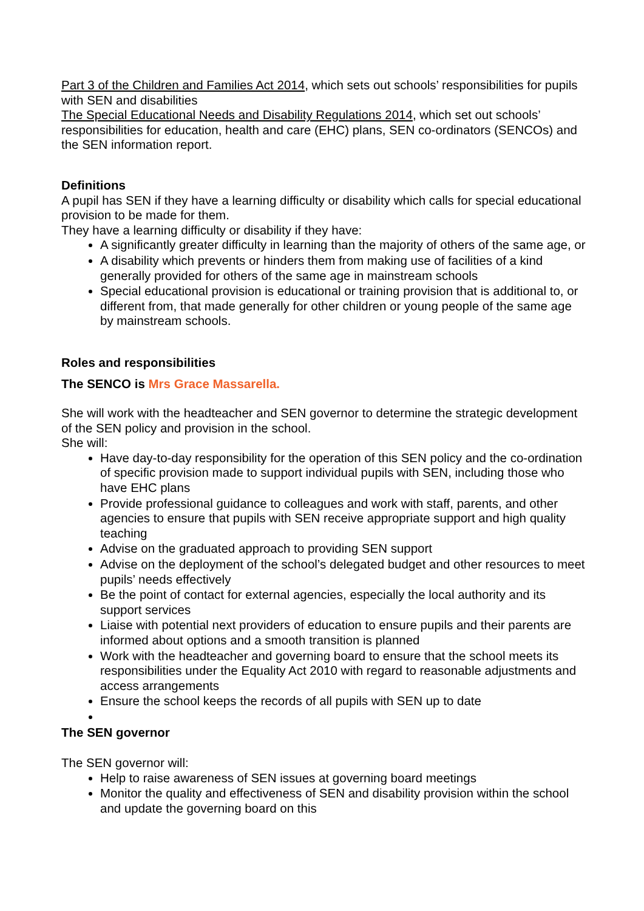Part 3 of the Children and Families Act 2014, which sets out schools’ responsibilities for pupils with SEN and disabilities
The Special Educational Needs and Disability Regulations 2014, which set out schools’ responsibilities for education, health and care (EHC) plans, SEN co-ordinators (SENCOs) and the SEN information report.
Definitions
A pupil has SEN if they have a learning difficulty or disability which calls for special educational provision to be made for them.
They have a learning difficulty or disability if they have:
A significantly greater difficulty in learning than the majority of others of the same age, or
A disability which prevents or hinders them from making use of facilities of a kind generally provided for others of the same age in mainstream schools
Special educational provision is educational or training provision that is additional to, or different from, that made generally for other children or young people of the same age by mainstream schools.
Roles and responsibilities
The SENCO is Mrs Grace Massarella.
She will work with the headteacher and SEN governor to determine the strategic development of the SEN policy and provision in the school.
She will:
Have day-to-day responsibility for the operation of this SEN policy and the co-ordination of specific provision made to support individual pupils with SEN, including those who have EHC plans
Provide professional guidance to colleagues and work with staff, parents, and other agencies to ensure that pupils with SEN receive appropriate support and high quality teaching
Advise on the graduated approach to providing SEN support
Advise on the deployment of the school’s delegated budget and other resources to meet pupils’ needs effectively
Be the point of contact for external agencies, especially the local authority and its support services
Liaise with potential next providers of education to ensure pupils and their parents are informed about options and a smooth transition is planned
Work with the headteacher and governing board to ensure that the school meets its responsibilities under the Equality Act 2010 with regard to reasonable adjustments and access arrangements
Ensure the school keeps the records of all pupils with SEN up to date
The SEN governor
The SEN governor will:
Help to raise awareness of SEN issues at governing board meetings
Monitor the quality and effectiveness of SEN and disability provision within the school and update the governing board on this